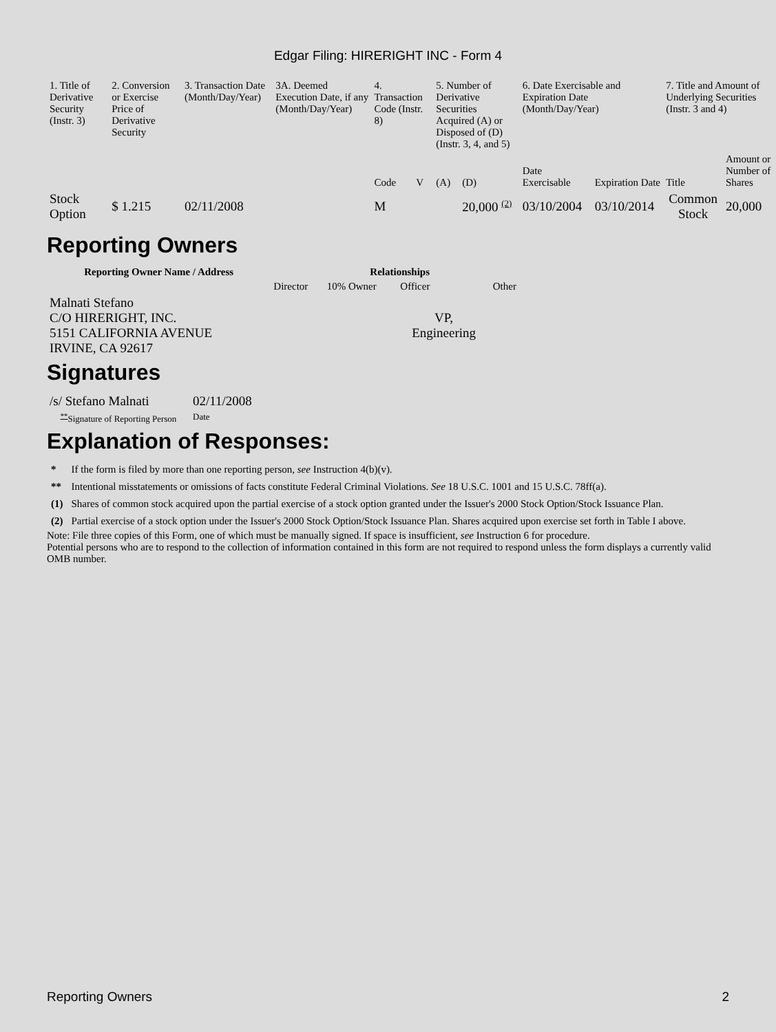Edgar Filing: HIRERIGHT INC - Form 4
| 1. Title of Derivative Security (Instr. 3) | 2. Conversion or Exercise Price of Derivative Security | 3. Transaction Date (Month/Day/Year) | 3A. Deemed Execution Date, if any (Month/Day/Year) | 4. Transaction Code (Instr. 8) | | 5. Number of Derivative Securities Acquired (A) or Disposed of (D) (Instr. 3, 4, and 5) | | 6. Date Exercisable and Expiration Date (Month/Day/Year) | | 7. Title and Amount of Underlying Securities (Instr. 3 and 4) | |
| | | | | Code | V | (A) | (D) | Date Exercisable | Expiration Date | Title | Amount or Number of Shares |
| Stock Option | $ 1.215 | 02/11/2008 | | M | | | 20,000 <sup>(2)</sup> | 03/10/2004 | 03/10/2014 | Common Stock | 20,000 |
Reporting Owners
| Reporting Owner Name / Address | Relationships | | | |
| --- | --- | --- | --- | --- |
| | Director | 10% Owner | Officer | Other |
| Malnati Stefano C/O HIRERIGHT, INC. 5151 CALIFORNIA AVENUE IRVINE, CA 92617 | | | VP, Engineering | |
Signatures
| /s/ Stefano Malnati | 02/11/2008 |
| <sup>**</sup> Signature of Reporting Person | Date |
Explanation of Responses:
| * | If the form is filed by more than one reporting person, see Instruction 4(b)(v). |
| ** | Intentional misstatements or omissions of facts constitute Federal Criminal Violations. See 18 U.S.C. 1001 and 15 U.S.C. 78ff(a). |
| (1) | Shares of common stock acquired upon the partial exercise of a stock option granted under the Issuer's 2000 Stock Option/Stock Issuance Plan. |
| (2) | Partial exercise of a stock option under the Issuer's 2000 Stock Option/Stock Issuance Plan. Shares acquired upon exercise set forth in Table I above. |
Note: File three copies of this Form, one of which must be manually signed. If space is insufficient, see Instruction 6 for procedure.
Potential persons who are to respond to the collection of information contained in this form are not required to respond unless the form displays a currently valid OMB number.
Reporting Owners 2